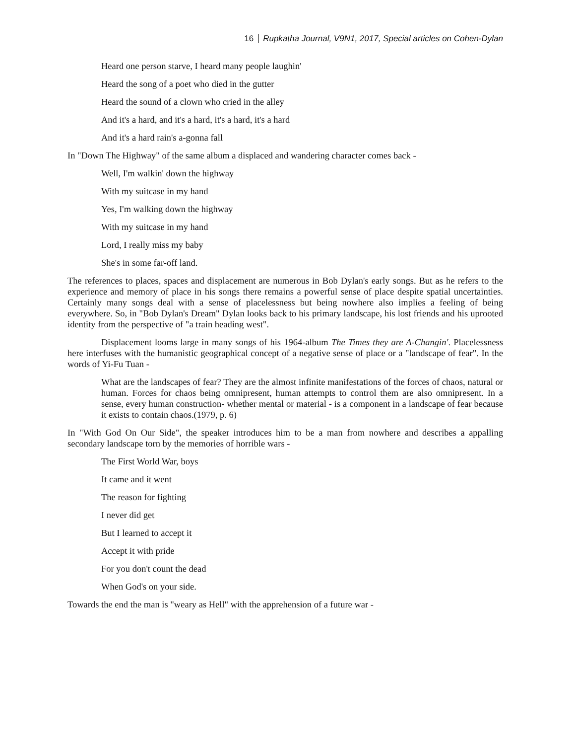16 Rupkatha Journal, V9N1, 2017, Special articles on Cohen-Dylan
Heard one person starve, I heard many people laughin'
Heard the song of a poet who died in the gutter
Heard the sound of a clown who cried in the alley
And it's a hard, and it's a hard, it's a hard, it's a hard
And it's a hard rain's a-gonna fall
In "Down The Highway" of the same album a displaced and wandering character comes back -
Well, I'm walkin' down the highway
With my suitcase in my hand
Yes, I'm walking down the highway
With my suitcase in my hand
Lord, I really miss my baby
She's in some far-off land.
The references to places, spaces and displacement are numerous in Bob Dylan's early songs. But as he refers to the experience and memory of place in his songs there remains a powerful sense of place despite spatial uncertainties. Certainly many songs deal with a sense of placelessness but being nowhere also implies a feeling of being everywhere. So, in "Bob Dylan's Dream" Dylan looks back to his primary landscape, his lost friends and his uprooted identity from the perspective of "a train heading west".
Displacement looms large in many songs of his 1964-album The Times they are A-Changin'. Placelessness here interfuses with the humanistic geographical concept of a negative sense of place or a "landscape of fear". In the words of Yi-Fu Tuan -
What are the landscapes of fear? They are the almost infinite manifestations of the forces of chaos, natural or human. Forces for chaos being omnipresent, human attempts to control them are also omnipresent. In a sense, every human construction- whether mental or material - is a component in a landscape of fear because it exists to contain chaos.(1979, p. 6)
In "With God On Our Side", the speaker introduces him to be a man from nowhere and describes a appalling secondary landscape torn by the memories of horrible wars -
The First World War, boys
It came and it went
The reason for fighting
I never did get
But I learned to accept it
Accept it with pride
For you don't count the dead
When God's on your side.
Towards the end the man is "weary as Hell" with the apprehension of a future war -